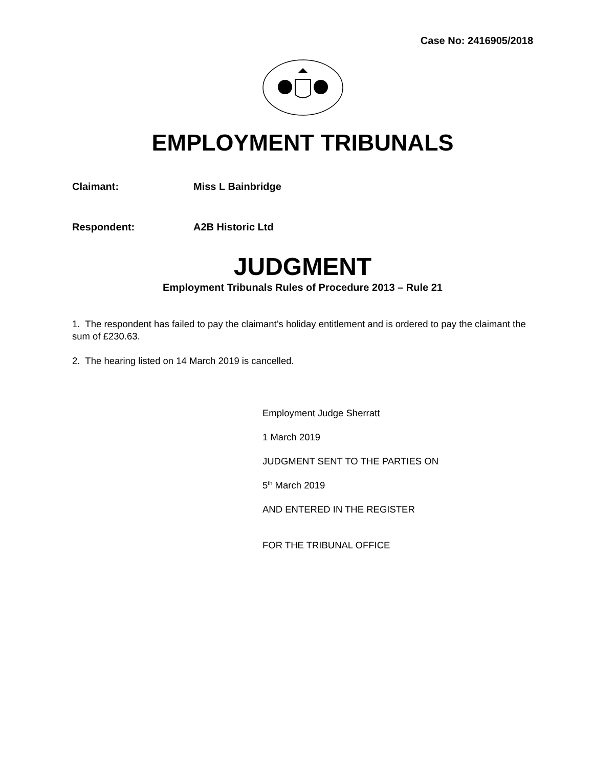Case No: 2416905/2018
EMPLOYMENT TRIBUNALS
Claimant: Miss L Bainbridge
Respondent: A2B Historic Ltd
JUDGMENT
Employment Tribunals Rules of Procedure 2013 – Rule 21
1. The respondent has failed to pay the claimant’s holiday entitlement and is ordered to pay the claimant the sum of £230.63.
2. The hearing listed on 14 March 2019 is cancelled.
Employment Judge Sherratt
1 March 2019
JUDGMENT SENT TO THE PARTIES ON
5<sup>th</sup> March 2019
AND ENTERED IN THE REGISTER
FOR THE TRIBUNAL OFFICE